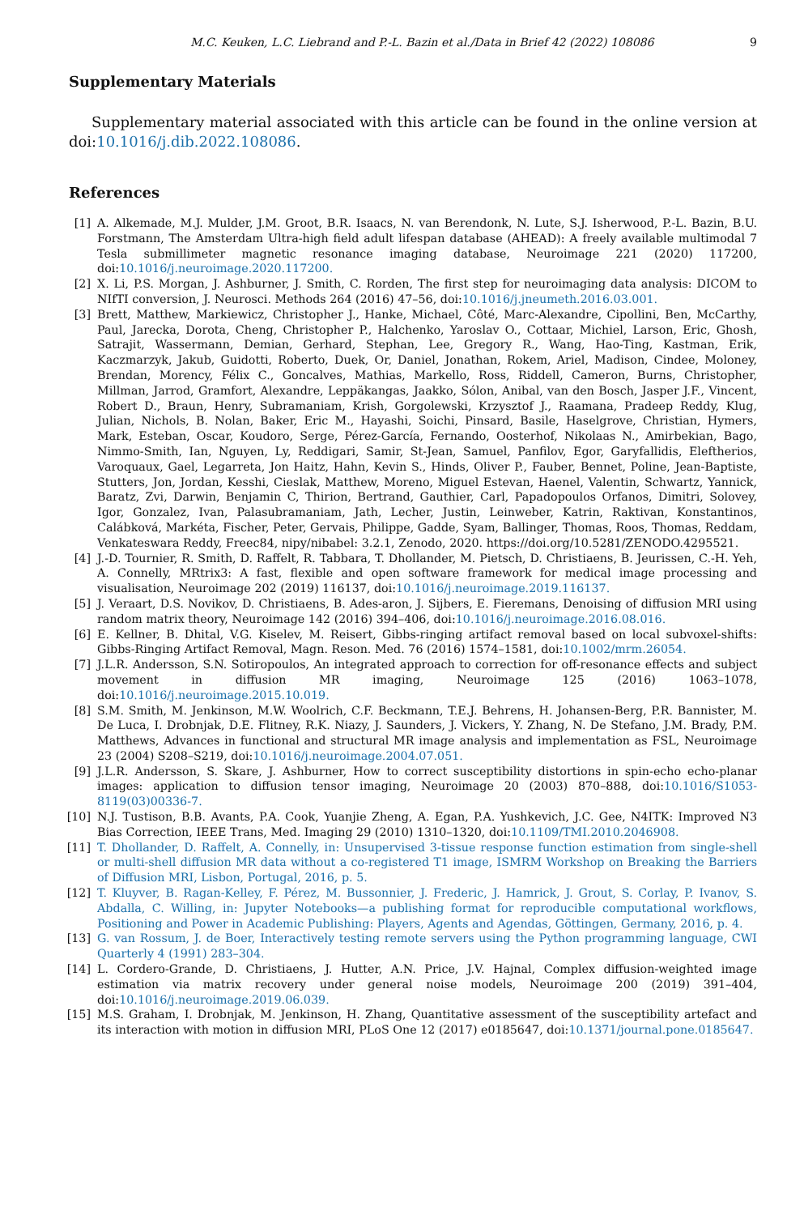M.C. Keuken, L.C. Liebrand and P.-L. Bazin et al./Data in Brief 42 (2022) 108086 9
Supplementary Materials
Supplementary material associated with this article can be found in the online version at doi:10.1016/j.dib.2022.108086.
References
[1] A. Alkemade, M.J. Mulder, J.M. Groot, B.R. Isaacs, N. van Berendonk, N. Lute, S.J. Isherwood, P.-L. Bazin, B.U. Forstmann, The Amsterdam Ultra-high field adult lifespan database (AHEAD): A freely available multimodal 7 Tesla submillimeter magnetic resonance imaging database, Neuroimage 221 (2020) 117200, doi:10.1016/j.neuroimage.2020.117200.
[2] X. Li, P.S. Morgan, J. Ashburner, J. Smith, C. Rorden, The first step for neuroimaging data analysis: DICOM to NIfTI conversion, J. Neurosci. Methods 264 (2016) 47–56, doi:10.1016/j.jneumeth.2016.03.001.
[3] Brett, Matthew, Markiewicz, Christopher J., Hanke, Michael, Côté, Marc-Alexandre, Cipollini, Ben, McCarthy, Paul, Jarecka, Dorota, Cheng, Christopher P., Halchenko, Yaroslav O., Cottaar, Michiel, Larson, Eric, Ghosh, Satrajit, Wassermann, Demian, Gerhard, Stephan, Lee, Gregory R., Wang, Hao-Ting, Kastman, Erik, Kaczmarzyk, Jakub, Guidotti, Roberto, Duek, Or, Daniel, Jonathan, Rokem, Ariel, Madison, Cindee, Moloney, Brendan, Morency, Félix C., Goncalves, Mathias, Markello, Ross, Riddell, Cameron, Burns, Christopher, Millman, Jarrod, Gramfort, Alexandre, Leppäkangas, Jaakko, Sólon, Anibal, van den Bosch, Jasper J.F., Vincent, Robert D., Braun, Henry, Subramaniam, Krish, Gorgolewski, Krzysztof J., Raamana, Pradeep Reddy, Klug, Julian, Nichols, B. Nolan, Baker, Eric M., Hayashi, Soichi, Pinsard, Basile, Haselgrove, Christian, Hymers, Mark, Esteban, Oscar, Koudoro, Serge, Pérez-García, Fernando, Oosterhof, Nikolaas N., Amirbekian, Bago, Nimmo-Smith, Ian, Nguyen, Ly, Reddigari, Samir, St-Jean, Samuel, Panfilov, Egor, Garyfallidis, Eleftherios, Varoquaux, Gael, Legarreta, Jon Haitz, Hahn, Kevin S., Hinds, Oliver P., Fauber, Bennet, Poline, Jean-Baptiste, Stutters, Jon, Jordan, Kesshi, Cieslak, Matthew, Moreno, Miguel Estevan, Haenel, Valentin, Schwartz, Yannick, Baratz, Zvi, Darwin, Benjamin C, Thirion, Bertrand, Gauthier, Carl, Papadopoulos Orfanos, Dimitri, Solovey, Igor, Gonzalez, Ivan, Palasubramaniam, Jath, Lecher, Justin, Leinweber, Katrin, Raktivan, Konstantinos, Calábková, Markéta, Fischer, Peter, Gervais, Philippe, Gadde, Syam, Ballinger, Thomas, Roos, Thomas, Reddam, Venkateswara Reddy, Freec84, nipy/nibabel: 3.2.1, Zenodo, 2020. https://doi.org/10.5281/ZENODO.4295521.
[4] J.-D. Tournier, R. Smith, D. Raffelt, R. Tabbara, T. Dhollander, M. Pietsch, D. Christiaens, B. Jeurissen, C.-H. Yeh, A. Connelly, MRtrix3: A fast, flexible and open software framework for medical image processing and visualisation, Neuroimage 202 (2019) 116137, doi:10.1016/j.neuroimage.2019.116137.
[5] J. Veraart, D.S. Novikov, D. Christiaens, B. Ades-aron, J. Sijbers, E. Fieremans, Denoising of diffusion MRI using random matrix theory, Neuroimage 142 (2016) 394–406, doi:10.1016/j.neuroimage.2016.08.016.
[6] E. Kellner, B. Dhital, V.G. Kiselev, M. Reisert, Gibbs-ringing artifact removal based on local subvoxel-shifts: Gibbs-Ringing Artifact Removal, Magn. Reson. Med. 76 (2016) 1574–1581, doi:10.1002/mrm.26054.
[7] J.L.R. Andersson, S.N. Sotiropoulos, An integrated approach to correction for off-resonance effects and subject movement in diffusion MR imaging, Neuroimage 125 (2016) 1063–1078, doi:10.1016/j.neuroimage.2015.10.019.
[8] S.M. Smith, M. Jenkinson, M.W. Woolrich, C.F. Beckmann, T.E.J. Behrens, H. Johansen-Berg, P.R. Bannister, M. De Luca, I. Drobnjak, D.E. Flitney, R.K. Niazy, J. Saunders, J. Vickers, Y. Zhang, N. De Stefano, J.M. Brady, P.M. Matthews, Advances in functional and structural MR image analysis and implementation as FSL, Neuroimage 23 (2004) S208–S219, doi:10.1016/j.neuroimage.2004.07.051.
[9] J.L.R. Andersson, S. Skare, J. Ashburner, How to correct susceptibility distortions in spin-echo echo-planar images: application to diffusion tensor imaging, Neuroimage 20 (2003) 870–888, doi:10.1016/S1053-8119(03)00336-7.
[10] N.J. Tustison, B.B. Avants, P.A. Cook, Yuanjie Zheng, A. Egan, P.A. Yushkevich, J.C. Gee, N4ITK: Improved N3 Bias Correction, IEEE Trans, Med. Imaging 29 (2010) 1310–1320, doi:10.1109/TMI.2010.2046908.
[11] T. Dhollander, D. Raffelt, A. Connelly, in: Unsupervised 3-tissue response function estimation from single-shell or multi-shell diffusion MR data without a co-registered T1 image, ISMRM Workshop on Breaking the Barriers of Diffusion MRI, Lisbon, Portugal, 2016, p. 5.
[12] T. Kluyver, B. Ragan-Kelley, F. Pérez, M. Bussonnier, J. Frederic, J. Hamrick, J. Grout, S. Corlay, P. Ivanov, S. Abdalla, C. Willing, in: Jupyter Notebooks—a publishing format for reproducible computational workflows, Positioning and Power in Academic Publishing: Players, Agents and Agendas, Göttingen, Germany, 2016, p. 4.
[13] G. van Rossum, J. de Boer, Interactively testing remote servers using the Python programming language, CWI Quarterly 4 (1991) 283–304.
[14] L. Cordero-Grande, D. Christiaens, J. Hutter, A.N. Price, J.V. Hajnal, Complex diffusion-weighted image estimation via matrix recovery under general noise models, Neuroimage 200 (2019) 391–404, doi:10.1016/j.neuroimage.2019.06.039.
[15] M.S. Graham, I. Drobnjak, M. Jenkinson, H. Zhang, Quantitative assessment of the susceptibility artefact and its interaction with motion in diffusion MRI, PLoS One 12 (2017) e0185647, doi:10.1371/journal.pone.0185647.